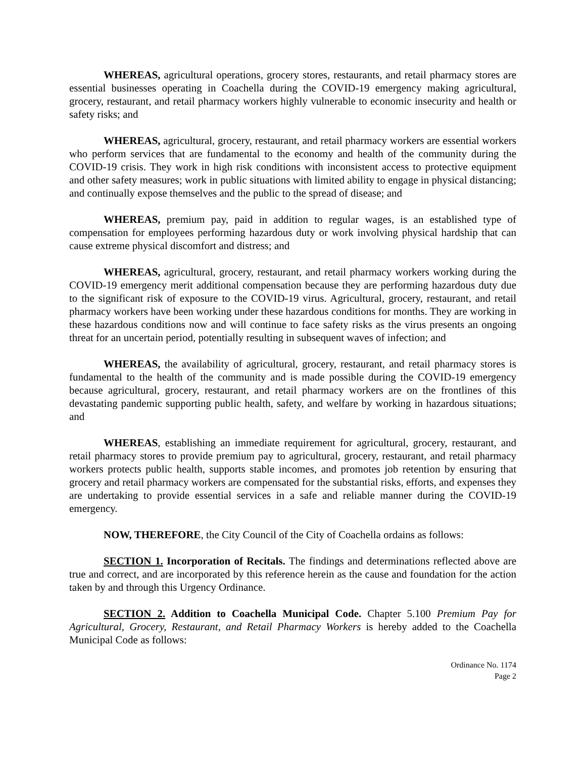WHEREAS, agricultural operations, grocery stores, restaurants, and retail pharmacy stores are essential businesses operating in Coachella during the COVID-19 emergency making agricultural, grocery, restaurant, and retail pharmacy workers highly vulnerable to economic insecurity and health or safety risks; and
WHEREAS, agricultural, grocery, restaurant, and retail pharmacy workers are essential workers who perform services that are fundamental to the economy and health of the community during the COVID-19 crisis. They work in high risk conditions with inconsistent access to protective equipment and other safety measures; work in public situations with limited ability to engage in physical distancing; and continually expose themselves and the public to the spread of disease; and
WHEREAS, premium pay, paid in addition to regular wages, is an established type of compensation for employees performing hazardous duty or work involving physical hardship that can cause extreme physical discomfort and distress; and
WHEREAS, agricultural, grocery, restaurant, and retail pharmacy workers working during the COVID-19 emergency merit additional compensation because they are performing hazardous duty due to the significant risk of exposure to the COVID-19 virus. Agricultural, grocery, restaurant, and retail pharmacy workers have been working under these hazardous conditions for months. They are working in these hazardous conditions now and will continue to face safety risks as the virus presents an ongoing threat for an uncertain period, potentially resulting in subsequent waves of infection; and
WHEREAS, the availability of agricultural, grocery, restaurant, and retail pharmacy stores is fundamental to the health of the community and is made possible during the COVID-19 emergency because agricultural, grocery, restaurant, and retail pharmacy workers are on the frontlines of this devastating pandemic supporting public health, safety, and welfare by working in hazardous situations; and
WHEREAS, establishing an immediate requirement for agricultural, grocery, restaurant, and retail pharmacy stores to provide premium pay to agricultural, grocery, restaurant, and retail pharmacy workers protects public health, supports stable incomes, and promotes job retention by ensuring that grocery and retail pharmacy workers are compensated for the substantial risks, efforts, and expenses they are undertaking to provide essential services in a safe and reliable manner during the COVID-19 emergency.
NOW, THEREFORE, the City Council of the City of Coachella ordains as follows:
SECTION 1. Incorporation of Recitals. The findings and determinations reflected above are true and correct, and are incorporated by this reference herein as the cause and foundation for the action taken by and through this Urgency Ordinance.
SECTION 2. Addition to Coachella Municipal Code. Chapter 5.100 Premium Pay for Agricultural, Grocery, Restaurant, and Retail Pharmacy Workers is hereby added to the Coachella Municipal Code as follows:
Ordinance No. 1174
Page 2